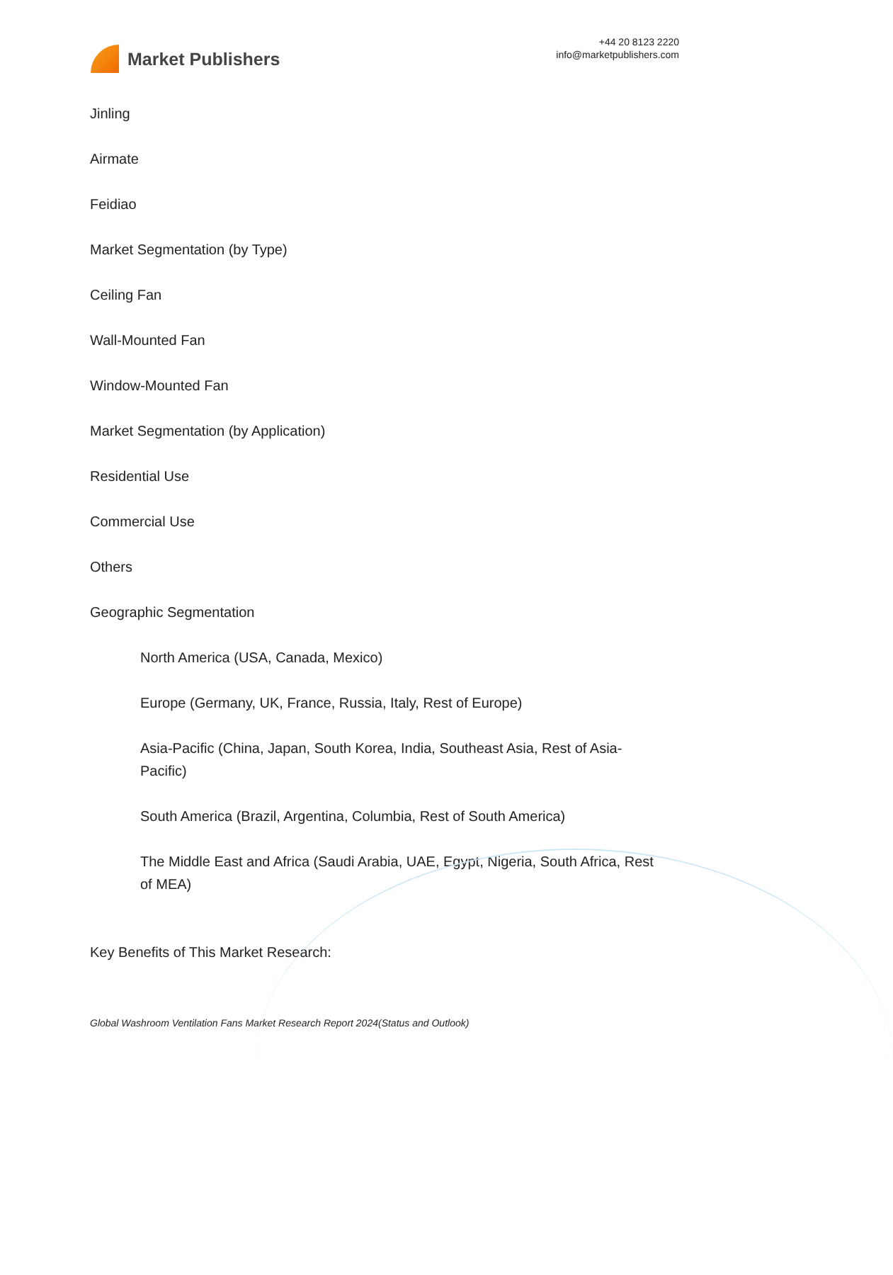Market Publishers
+44 20 8123 2220
info@marketpublishers.com
Jinling
Airmate
Feidiao
Market Segmentation (by Type)
Ceiling Fan
Wall-Mounted Fan
Window-Mounted Fan
Market Segmentation (by Application)
Residential Use
Commercial Use
Others
Geographic Segmentation
North America (USA, Canada, Mexico)
Europe (Germany, UK, France, Russia, Italy, Rest of Europe)
Asia-Pacific (China, Japan, South Korea, India, Southeast Asia, Rest of Asia-Pacific)
South America (Brazil, Argentina, Columbia, Rest of South America)
The Middle East and Africa (Saudi Arabia, UAE, Egypt, Nigeria, South Africa, Rest of MEA)
Key Benefits of This Market Research:
Global Washroom Ventilation Fans Market Research Report 2024(Status and Outlook)